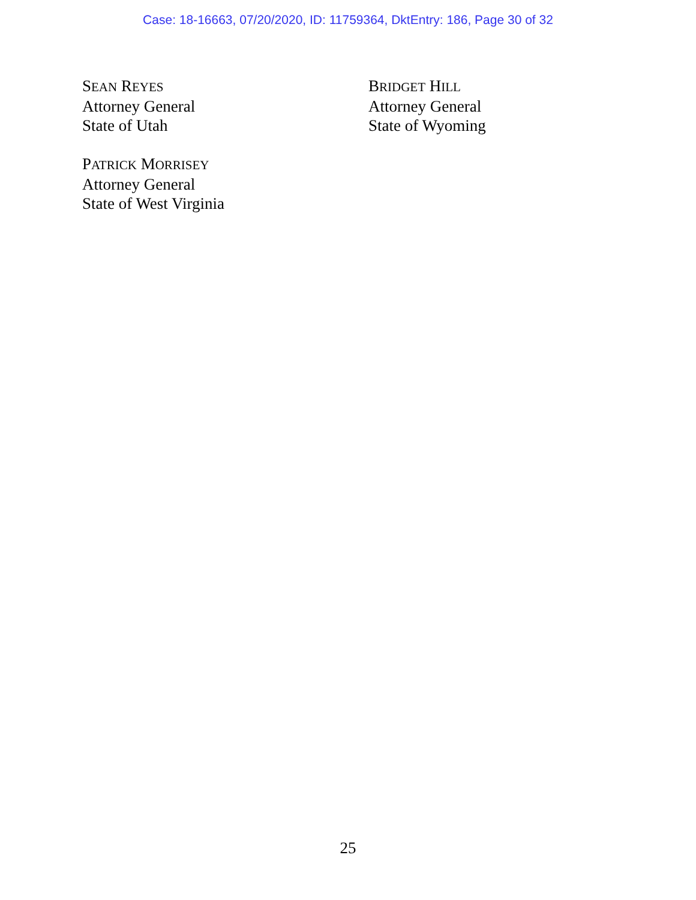Case: 18-16663, 07/20/2020, ID: 11759364, DktEntry: 186, Page 30 of 32
SEAN REYES
Attorney General
State of Utah
PATRICK MORRISEY
Attorney General
State of West Virginia
BRIDGET HILL
Attorney General
State of Wyoming
25